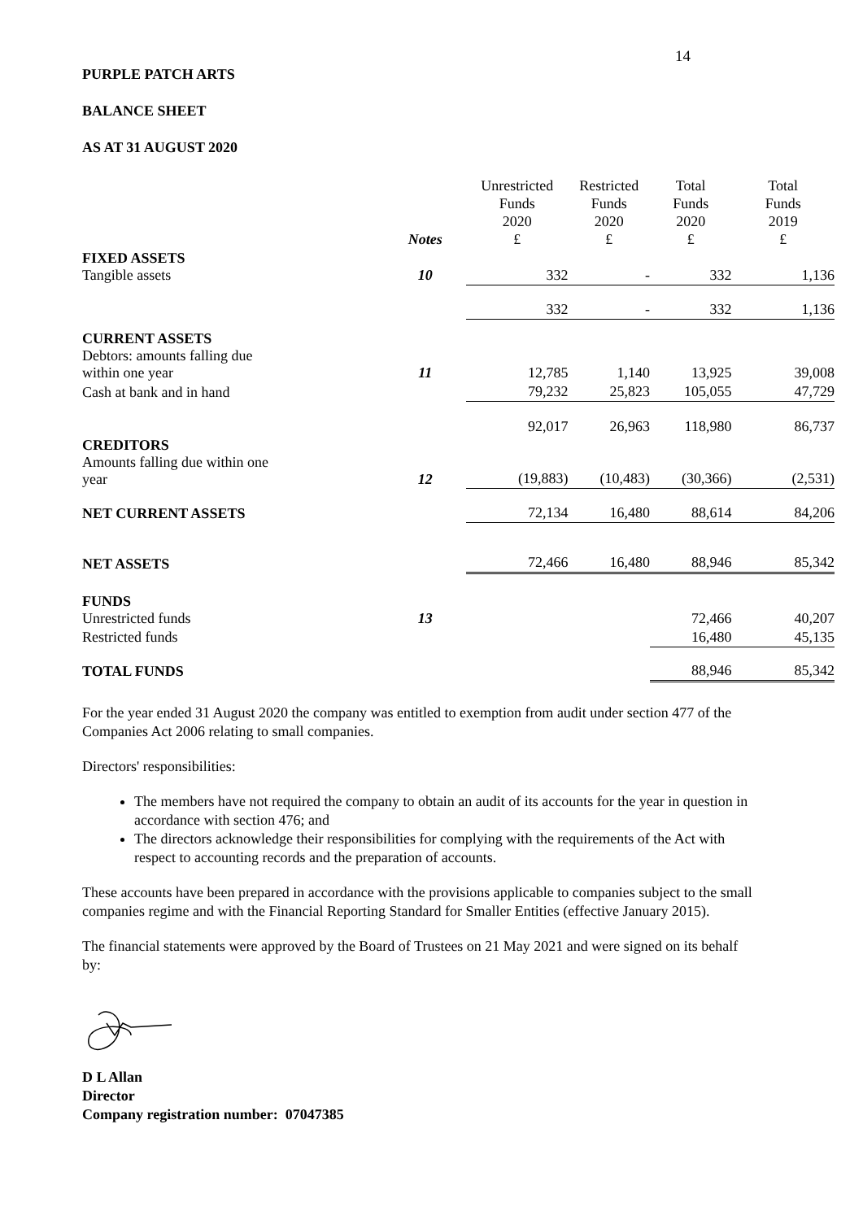14
PURPLE PATCH ARTS
BALANCE SHEET
AS AT 31 AUGUST 2020
| | Notes | Unrestricted Funds 2020 £ | Restricted Funds 2020 £ | Total Funds 2020 £ | Total Funds 2019 £ |
| --- | --- | --- | --- | --- | --- |
| FIXED ASSETS Tangible assets | 10 | 332 | - | 332 | 1,136 |
| | | 332 | - | 332 | 1,136 |
| CURRENT ASSETS Debtors: amounts falling due within one year | 11 | 12,785 | 1,140 | 13,925 | 39,008 |
| Cash at bank and in hand | | 79,232 | 25,823 | 105,055 | 47,729 |
| | | 92,017 | 26,963 | 118,980 | 86,737 |
| CREDITORS Amounts falling due within one year | 12 | (19,883) | (10,483) | (30,366) | (2,531) |
| NET CURRENT ASSETS | | 72,134 | 16,480 | 88,614 | 84,206 |
| NET ASSETS | | 72,466 | 16,480 | 88,946 | 85,342 |
| FUNDS Unrestricted funds | 13 | | | 72,466 | 40,207 |
| Restricted funds | | | | 16,480 | 45,135 |
| TOTAL FUNDS | | | | 88,946 | 85,342 |
For the year ended 31 August 2020 the company was entitled to exemption from audit under section 477 of the Companies Act 2006 relating to small companies.
Directors' responsibilities:
The members have not required the company to obtain an audit of its accounts for the year in question in accordance with section 476; and
The directors acknowledge their responsibilities for complying with the requirements of the Act with respect to accounting records and the preparation of accounts.
These accounts have been prepared in accordance with the provisions applicable to companies subject to the small companies regime and with the Financial Reporting Standard for Smaller Entities (effective January 2015).
The financial statements were approved by the Board of Trustees on 21 May 2021 and were signed on its behalf by:
D L Allan
Director
Company registration number: 07047385